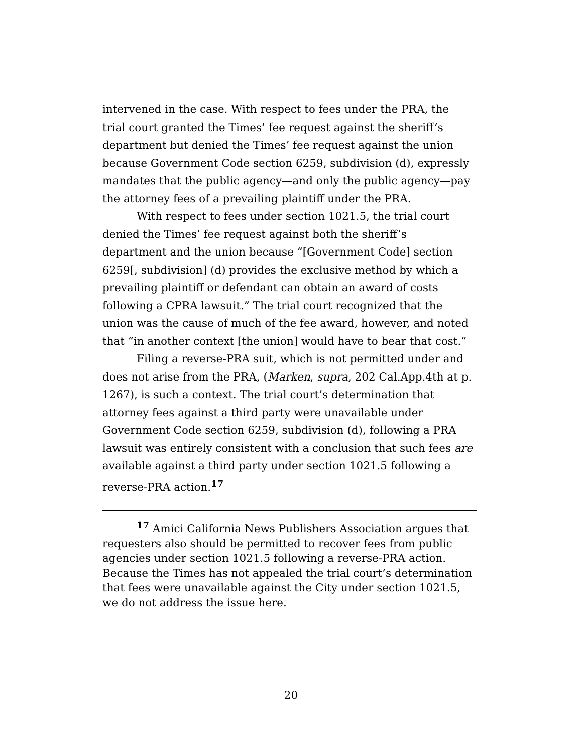intervened in the case. With respect to fees under the PRA, the trial court granted the Times’ fee request against the sheriff’s department but denied the Times’ fee request against the union because Government Code section 6259, subdivision (d), expressly mandates that the public agency—and only the public agency—pay the attorney fees of a prevailing plaintiff under the PRA.
With respect to fees under section 1021.5, the trial court denied the Times’ fee request against both the sheriff’s department and the union because “[Government Code] section 6259[, subdivision] (d) provides the exclusive method by which a prevailing plaintiff or defendant can obtain an award of costs following a CPRA lawsuit.” The trial court recognized that the union was the cause of much of the fee award, however, and noted that “in another context [the union] would have to bear that cost.”
Filing a reverse-PRA suit, which is not permitted under and does not arise from the PRA, (Marken, supra, 202 Cal.App.4th at p. 1267), is such a context. The trial court’s determination that attorney fees against a third party were unavailable under Government Code section 6259, subdivision (d), following a PRA lawsuit was entirely consistent with a conclusion that such fees are available against a third party under section 1021.5 following a reverse-PRA action.<sup>17</sup>
<sup>17</sup> Amici California News Publishers Association argues that requesters also should be permitted to recover fees from public agencies under section 1021.5 following a reverse-PRA action. Because the Times has not appealed the trial court’s determination that fees were unavailable against the City under section 1021.5, we do not address the issue here.
20